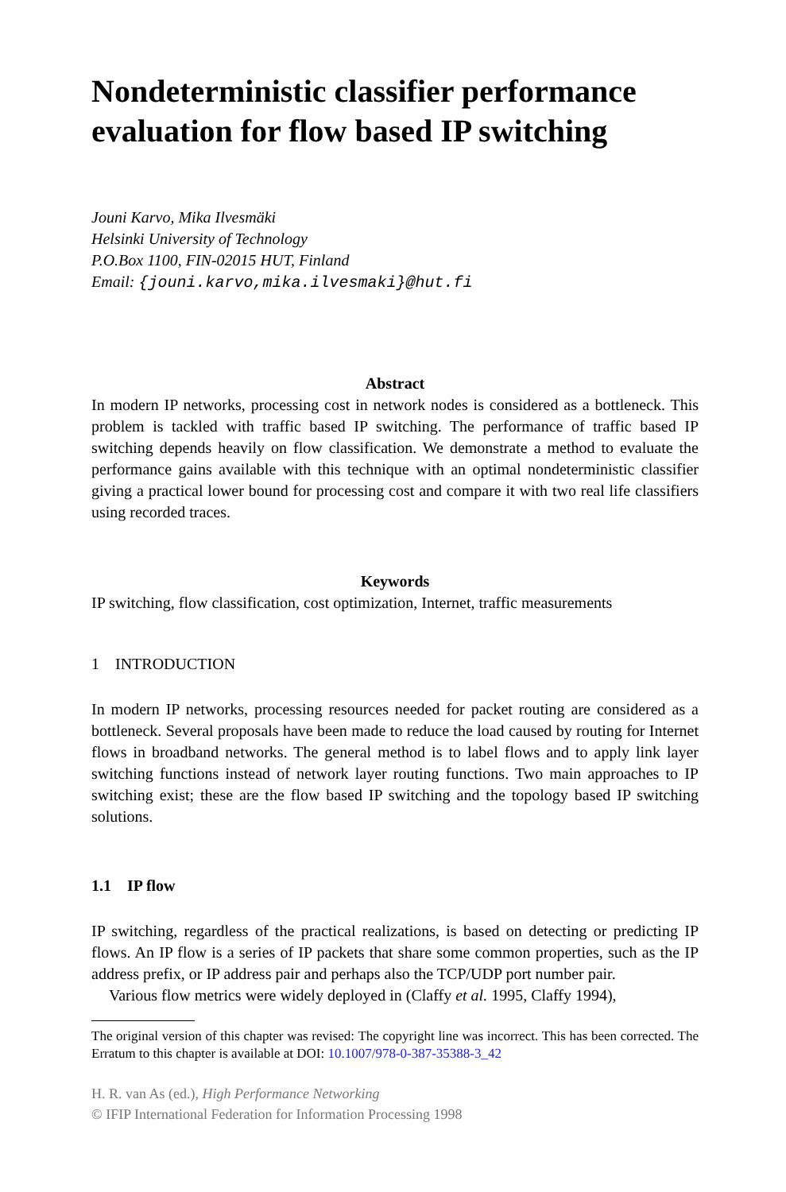Nondeterministic classifier performance evaluation for flow based IP switching
Jouni Karvo, Mika Ilvesmäki
Helsinki University of Technology
P.O.Box 1100, FIN-02015 HUT, Finland
Email: {jouni.karvo,mika.ilvesmaki}@hut.fi
Abstract
In modern IP networks, processing cost in network nodes is considered as a bottleneck. This problem is tackled with traffic based IP switching. The performance of traffic based IP switching depends heavily on flow classification. We demonstrate a method to evaluate the performance gains available with this technique with an optimal nondeterministic classifier giving a practical lower bound for processing cost and compare it with two real life classifiers using recorded traces.
Keywords
IP switching, flow classification, cost optimization, Internet, traffic measurements
1 INTRODUCTION
In modern IP networks, processing resources needed for packet routing are considered as a bottleneck. Several proposals have been made to reduce the load caused by routing for Internet flows in broadband networks. The general method is to label flows and to apply link layer switching functions instead of network layer routing functions. Two main approaches to IP switching exist; these are the flow based IP switching and the topology based IP switching solutions.
1.1 IP flow
IP switching, regardless of the practical realizations, is based on detecting or predicting IP flows. An IP flow is a series of IP packets that share some common properties, such as the IP address prefix, or IP address pair and perhaps also the TCP/UDP port number pair.
Various flow metrics were widely deployed in (Claffy et al. 1995, Claffy 1994),
The original version of this chapter was revised: The copyright line was incorrect. This has been corrected. The Erratum to this chapter is available at DOI: 10.1007/978-0-387-35388-3_42
H. R. van As (ed.), High Performance Networking
© IFIP International Federation for Information Processing 1998